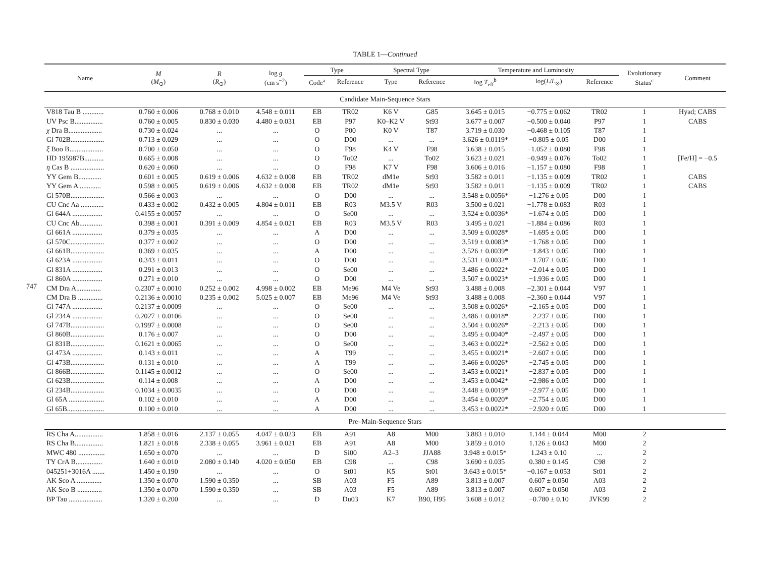747
TABLE 1—Continued
| Name | M ( M<sub>⊙</sub>) | R ( R<sub>⊙</sub>) | log g (cm s<sup>−2</sup>) | Type | | Spectral Type | | Temperature and Luminosity | | | Evolutionary Status<sup>c</sup> | Comment |
| --- | --- | --- | --- | --- | --- | --- | --- | --- | --- | --- | --- | --- |
| | | | | Code<sup>a</sup> | Reference | Type | Reference | log T<sub>eff</sub><sup>b</sup> | log( L / L<sub>⊙</sub>) | Reference | | |
| Candidate Main-Sequence Stars | | | | | | | | | | | | |
| V818 Tau B ............ | 0.760 ± 0.006 | 0.768 ± 0.010 | 4.548 ± 0.011 | EB | TR02 | K6 V | G85 | 3.645 ± 0.015 | −0.775 ± 0.062 | TR02 | 1 | Hyad; CABS |
| UV Psc B................ | 0.760 ± 0.005 | 0.830 ± 0.030 | 4.480 ± 0.031 | EB | P97 | K0–K2 V | St93 | 3.677 ± 0.007 | −0.500 ± 0.040 | P97 | 1 | CABS |
| χ Dra B................... | 0.730 ± 0.024 | ... | ... | O | P00 | K0 V | T87 | 3.719 ± 0.030 | −0.468 ± 0.105 | T87 | 1 | |
| Gl 702B................... | 0.713 ± 0.029 | ... | ... | O | D00 | ... | ... | 3.626 ± 0.0119* | −0.805 ± 0.05 | D00 | 1 | |
| ξ Boo B................... | 0.700 ± 0.050 | ... | ... | O | F98 | K4 V | F98 | 3.638 ± 0.015 | −1.052 ± 0.080 | F98 | 1 | |
| HD 195987B........... | 0.665 ± 0.008 | ... | ... | O | To02 | ... | To02 | 3.623 ± 0.021 | −0.949 ± 0.076 | To02 | 1 | [Fe/H] = −0.5 |
| η Cas B ................... | 0.620 ± 0.060 | ... | ... | O | F98 | K7 V | F98 | 3.606 ± 0.016 | −1.157 ± 0.080 | F98 | 1 | |
| YY Gem B............. | 0.601 ± 0.005 | 0.619 ± 0.006 | 4.632 ± 0.008 | EB | TR02 | dM1e | St93 | 3.582 ± 0.011 | −1.135 ± 0.009 | TR02 | 1 | CABS |
| YY Gem A ............ | 0.598 ± 0.005 | 0.619 ± 0.006 | 4.632 ± 0.008 | EB | TR02 | dM1e | St93 | 3.582 ± 0.011 | −1.135 ± 0.009 | TR02 | 1 | CABS |
| Gl 570B................... | 0.566 ± 0.003 | ... | ... | O | D00 | ... | ... | 3.548 ± 0.0056* | −1.276 ± 0.05 | D00 | 1 | |
| CU Cnc Aa ............. | 0.433 ± 0.002 | 0.432 ± 0.005 | 4.804 ± 0.011 | EB | R03 | M3.5 V | R03 | 3.500 ± 0.021 | −1.778 ± 0.083 | R03 | 1 | |
| Gl 644A ................. | 0.4155 ± 0.0057 | ... | ... | O | Se00 | ... | ... | 3.524 ± 0.0036* | −1.674 ± 0.05 | D00 | 1 | |
| CU Cnc Ab............. | 0.398 ± 0.001 | 0.391 ± 0.009 | 4.854 ± 0.021 | EB | R03 | M3.5 V | R03 | 3.495 ± 0.021 | −1.884 ± 0.086 | R03 | 1 | |
| Gl 661A ................. | 0.379 ± 0.035 | ... | ... | A | D00 | ... | ... | 3.509 ± 0.0028* | −1.695 ± 0.05 | D00 | 1 | |
| Gl 570C................... | 0.377 ± 0.002 | ... | ... | O | D00 | ... | ... | 3.519 ± 0.0083* | −1.768 ± 0.05 | D00 | 1 | |
| Gl 661B................... | 0.369 ± 0.035 | ... | ... | A | D00 | ... | ... | 3.526 ± 0.0039* | −1.843 ± 0.05 | D00 | 1 | |
| Gl 623A ................. | 0.343 ± 0.011 | ... | ... | O | D00 | ... | ... | 3.531 ± 0.0032* | −1.707 ± 0.05 | D00 | 1 | |
| Gl 831A ................. | 0.291 ± 0.013 | ... | ... | O | Se00 | ... | ... | 3.486 ± 0.0022* | −2.014 ± 0.05 | D00 | 1 | |
| Gl 860A ................. | 0.271 ± 0.010 | ... | ... | O | D00 | ... | ... | 3.507 ± 0.0023* | −1.936 ± 0.05 | D00 | 1 | |
| CM Dra A.............. | 0.2307 ± 0.0010 | 0.252 ± 0.002 | 4.998 ± 0.002 | EB | Me96 | M4 Ve | St93 | 3.488 ± 0.008 | −2.301 ± 0.044 | V97 | 1 | |
| CM Dra B .............. | 0.2136 ± 0.0010 | 0.235 ± 0.002 | 5.025 ± 0.007 | EB | Me96 | M4 Ve | St93 | 3.488 ± 0.008 | −2.360 ± 0.044 | V97 | 1 | |
| Gl 747A ................. | 0.2137 ± 0.0009 | ... | ... | O | Se00 | ... | ... | 3.508 ± 0.0026* | −2.165 ± 0.05 | D00 | 1 | |
| Gl 234A ................. | 0.2027 ± 0.0106 | ... | ... | O | Se00 | ... | ... | 3.486 ± 0.0018* | −2.237 ± 0.05 | D00 | 1 | |
| Gl 747B................... | 0.1997 ± 0.0008 | ... | ... | O | Se00 | ... | ... | 3.504 ± 0.0026* | −2.213 ± 0.05 | D00 | 1 | |
| Gl 860B................... | 0.176 ± 0.007 | ... | ... | O | D00 | ... | ... | 3.495 ± 0.0040* | −2.497 ± 0.05 | D00 | 1 | |
| Gl 831B................... | 0.1621 ± 0.0065 | ... | ... | O | Se00 | ... | ... | 3.463 ± 0.0022* | −2.562 ± 0.05 | D00 | 1 | |
| Gl 473A ................. | 0.143 ± 0.011 | ... | ... | A | T99 | ... | ... | 3.455 ± 0.0021* | −2.607 ± 0.05 | D00 | 1 | |
| Gl 473B................... | 0.131 ± 0.010 | ... | ... | A | T99 | ... | ... | 3.466 ± 0.0026* | −2.745 ± 0.05 | D00 | 1 | |
| Gl 866B................... | 0.1145 ± 0.0012 | ... | ... | O | Se00 | ... | ... | 3.453 ± 0.0021* | −2.837 ± 0.05 | D00 | 1 | |
| Gl 623B................... | 0.114 ± 0.008 | ... | ... | A | D00 | ... | ... | 3.453 ± 0.0042* | −2.986 ± 0.05 | D00 | 1 | |
| Gl 234B................... | 0.1034 ± 0.0035 | ... | ... | O | D00 | ... | ... | 3.448 ± 0.0019* | −2.977 ± 0.05 | D00 | 1 | |
| Gl 65A .................... | 0.102 ± 0.010 | ... | ... | A | D00 | ... | ... | 3.454 ± 0.0020* | −2.754 ± 0.05 | D00 | 1 | |
| Gl 65B..................... | 0.100 ± 0.010 | ... | ... | A | D00 | ... | ... | 3.453 ± 0.0022* | −2.920 ± 0.05 | D00 | 1 | |
| Pre–Main-Sequence Stars | | | | | | | | | | | | |
| RS Cha A................ | 1.858 ± 0.016 | 2.137 ± 0.055 | 4.047 ± 0.023 | EB | A91 | A8 | M00 | 3.883 ± 0.010 | 1.144 ± 0.044 | M00 | 2 | |
| RS Cha B................ | 1.821 ± 0.018 | 2.338 ± 0.055 | 3.961 ± 0.021 | EB | A91 | A8 | M00 | 3.859 ± 0.010 | 1.126 ± 0.043 | M00 | 2 | |
| MWC 480 ............... | 1.650 ± 0.070 | ... | ... | D | Si00 | A2–3 | JJA88 | 3.948 ± 0.015* | 1.243 ± 0.10 | ... | 2 | |
| TY CrA B............... | 1.640 ± 0.010 | 2.080 ± 0.140 | 4.020 ± 0.050 | EB | C98 | ... | C98 | 3.690 ± 0.035 | 0.380 ± 0.145 | C98 | 2 | |
| 045251+3016A ....... | 1.450 ± 0.190 | ... | ... | O | St01 | K5 | St01 | 3.643 ± 0.015* | −0.167 ± 0.053 | St01 | 2 | |
| AK Sco A .............. | 1.350 ± 0.070 | 1.590 ± 0.350 | ... | SB | A03 | F5 | A89 | 3.813 ± 0.007 | 0.607 ± 0.050 | A03 | 2 | |
| AK Sco B .............. | 1.350 ± 0.070 | 1.590 ± 0.350 | ... | SB | A03 | F5 | A89 | 3.813 ± 0.007 | 0.607 ± 0.050 | A03 | 2 | |
| BP Tau ................... | 1.320 ± 0.200 | ... | ... | D | Du03 | K7 | B90, H95 | 3.608 ± 0.012 | −0.780 ± 0.10 | JVK99 | 2 | |